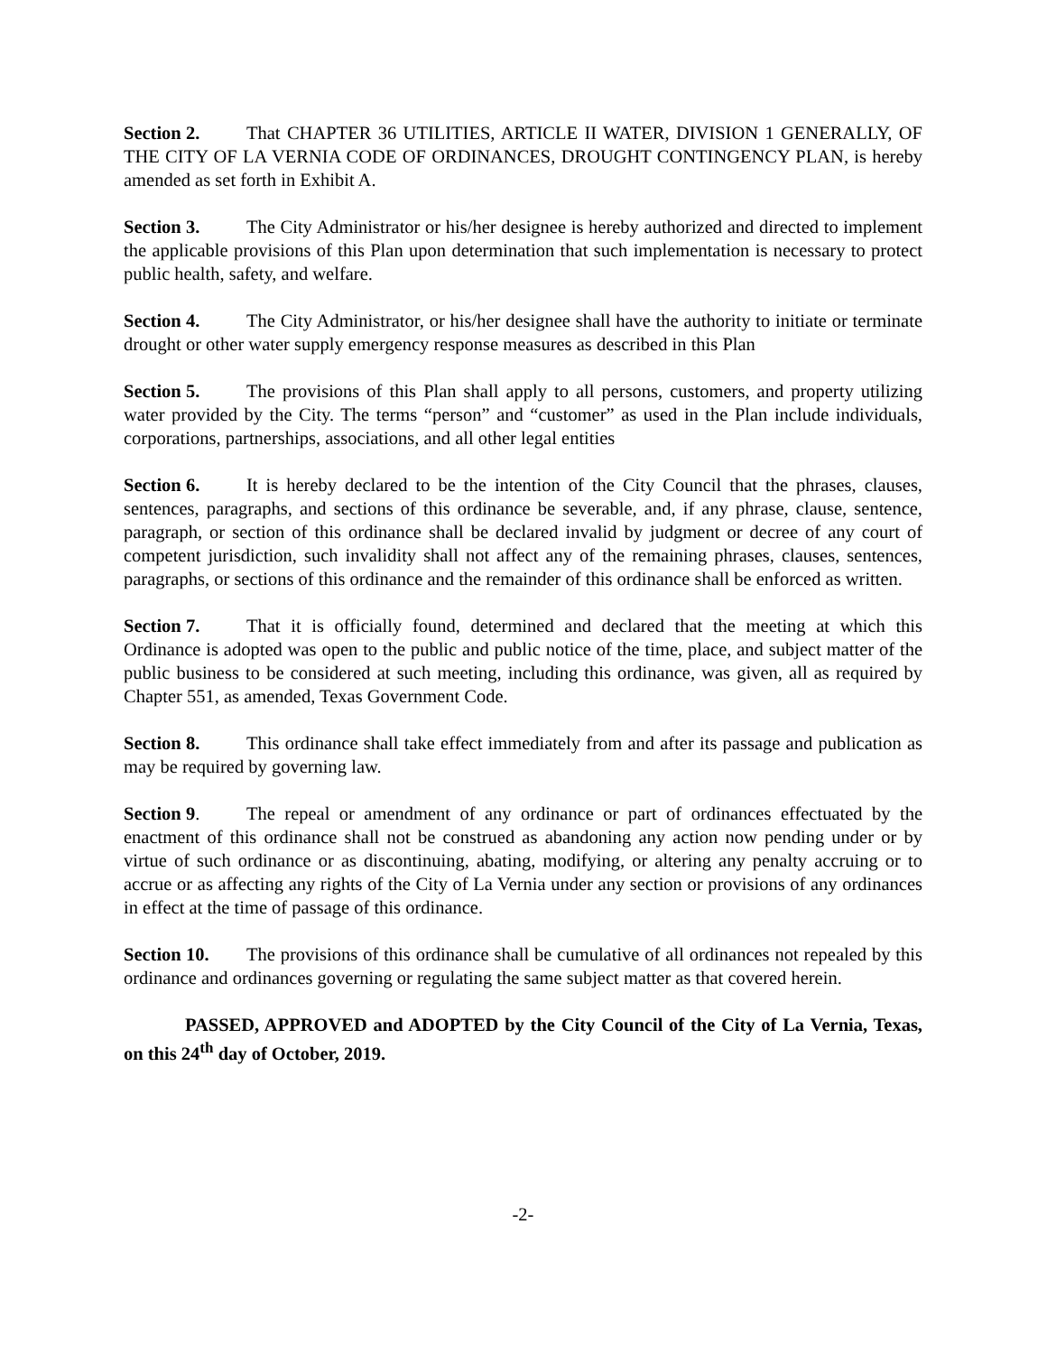Section 2. That CHAPTER 36 UTILITIES, ARTICLE II WATER, DIVISION 1 GENERALLY, OF THE CITY OF LA VERNIA CODE OF ORDINANCES, DROUGHT CONTINGENCY PLAN, is hereby amended as set forth in Exhibit A.
Section 3. The City Administrator or his/her designee is hereby authorized and directed to implement the applicable provisions of this Plan upon determination that such implementation is necessary to protect public health, safety, and welfare.
Section 4. The City Administrator, or his/her designee shall have the authority to initiate or terminate drought or other water supply emergency response measures as described in this Plan
Section 5. The provisions of this Plan shall apply to all persons, customers, and property utilizing water provided by the City. The terms “person” and “customer” as used in the Plan include individuals, corporations, partnerships, associations, and all other legal entities
Section 6. It is hereby declared to be the intention of the City Council that the phrases, clauses, sentences, paragraphs, and sections of this ordinance be severable, and, if any phrase, clause, sentence, paragraph, or section of this ordinance shall be declared invalid by judgment or decree of any court of competent jurisdiction, such invalidity shall not affect any of the remaining phrases, clauses, sentences, paragraphs, or sections of this ordinance and the remainder of this ordinance shall be enforced as written.
Section 7. That it is officially found, determined and declared that the meeting at which this Ordinance is adopted was open to the public and public notice of the time, place, and subject matter of the public business to be considered at such meeting, including this ordinance, was given, all as required by Chapter 551, as amended, Texas Government Code.
Section 8. This ordinance shall take effect immediately from and after its passage and publication as may be required by governing law.
Section 9. The repeal or amendment of any ordinance or part of ordinances effectuated by the enactment of this ordinance shall not be construed as abandoning any action now pending under or by virtue of such ordinance or as discontinuing, abating, modifying, or altering any penalty accruing or to accrue or as affecting any rights of the City of La Vernia under any section or provisions of any ordinances in effect at the time of passage of this ordinance.
Section 10. The provisions of this ordinance shall be cumulative of all ordinances not repealed by this ordinance and ordinances governing or regulating the same subject matter as that covered herein.
PASSED, APPROVED and ADOPTED by the City Council of the City of La Vernia, Texas, on this 24<sup>th</sup> day of October, 2019.
-2-